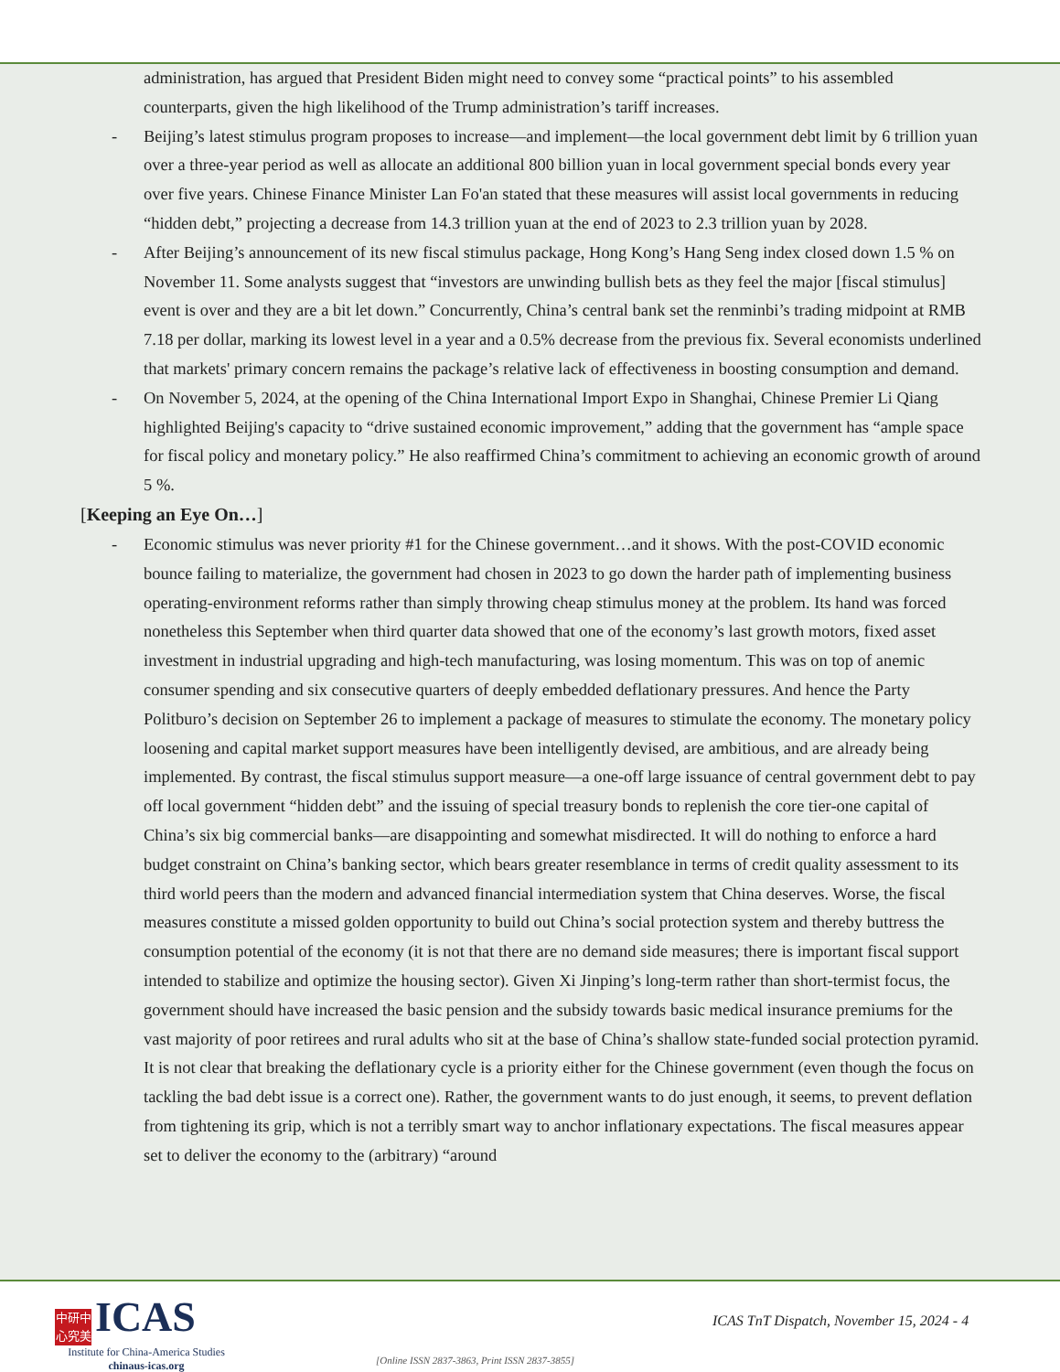administration, has argued that President Biden might need to convey some “practical points” to his assembled counterparts, given the high likelihood of the Trump administration’s tariff increases.
- Beijing’s latest stimulus program proposes to increase—and implement—the local government debt limit by 6 trillion yuan over a three-year period as well as allocate an additional 800 billion yuan in local government special bonds every year over five years. Chinese Finance Minister Lan Fo'an stated that these measures will assist local governments in reducing “hidden debt,” projecting a decrease from 14.3 trillion yuan at the end of 2023 to 2.3 trillion yuan by 2028.
- After Beijing’s announcement of its new fiscal stimulus package, Hong Kong’s Hang Seng index closed down 1.5 % on November 11. Some analysts suggest that “investors are unwinding bullish bets as they feel the major [fiscal stimulus] event is over and they are a bit let down.” Concurrently, China’s central bank set the renminbi’s trading midpoint at RMB 7.18 per dollar, marking its lowest level in a year and a 0.5% decrease from the previous fix. Several economists underlined that markets' primary concern remains the package’s relative lack of effectiveness in boosting consumption and demand.
- On November 5, 2024, at the opening of the China International Import Expo in Shanghai, Chinese Premier Li Qiang highlighted Beijing's capacity to “drive sustained economic improvement,” adding that the government has “ample space for fiscal policy and monetary policy.” He also reaffirmed China’s commitment to achieving an economic growth of around 5 %.
[Keeping an Eye On…]
- Economic stimulus was never priority #1 for the Chinese government…and it shows. With the post-COVID economic bounce failing to materialize, the government had chosen in 2023 to go down the harder path of implementing business operating-environment reforms rather than simply throwing cheap stimulus money at the problem. Its hand was forced nonetheless this September when third quarter data showed that one of the economy’s last growth motors, fixed asset investment in industrial upgrading and high-tech manufacturing, was losing momentum. This was on top of anemic consumer spending and six consecutive quarters of deeply embedded deflationary pressures. And hence the Party Politburo’s decision on September 26 to implement a package of measures to stimulate the economy. The monetary policy loosening and capital market support measures have been intelligently devised, are ambitious, and are already being implemented. By contrast, the fiscal stimulus support measure—a one-off large issuance of central government debt to pay off local government “hidden debt” and the issuing of special treasury bonds to replenish the core tier-one capital of China’s six big commercial banks—are disappointing and somewhat misdirected. It will do nothing to enforce a hard budget constraint on China’s banking sector, which bears greater resemblance in terms of credit quality assessment to its third world peers than the modern and advanced financial intermediation system that China deserves. Worse, the fiscal measures constitute a missed golden opportunity to build out China’s social protection system and thereby buttress the consumption potential of the economy (it is not that there are no demand side measures; there is important fiscal support intended to stabilize and optimize the housing sector). Given Xi Jinping’s long-term rather than short-termist focus, the government should have increased the basic pension and the subsidy towards basic medical insurance premiums for the vast majority of poor retirees and rural adults who sit at the base of China’s shallow state-funded social protection pyramid. It is not clear that breaking the deflationary cycle is a priority either for the Chinese government (even though the focus on tackling the bad debt issue is a correct one). Rather, the government wants to do just enough, it seems, to prevent deflation from tightening its grip, which is not a terribly smart way to anchor inflationary expectations. The fiscal measures appear set to deliver the economy to the (arbitrary) “around
中研中
心究美 ICAS
Institute for China-America Studies
chinaus-icas.org
[Online ISSN 2837-3863, Print ISSN 2837-3855]
ICAS TnT Dispatch, November 15, 2024 - 4